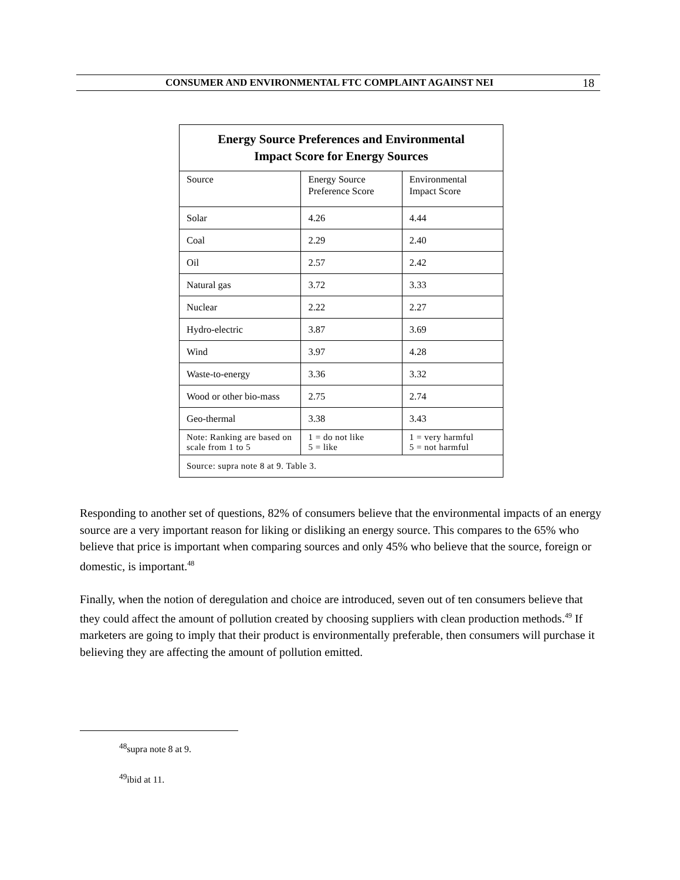CONSUMER AND ENVIRONMENTAL FTC COMPLAINT AGAINST NEI
18
| Energy Source Preferences and Environmental Impact Score for Energy Sources | | |
| Source | Energy Source Preference Score | Environmental Impact Score |
| Solar | 4.26 | 4.44 |
| Coal | 2.29 | 2.40 |
| Oil | 2.57 | 2.42 |
| Natural gas | 3.72 | 3.33 |
| Nuclear | 2.22 | 2.27 |
| Hydro-electric | 3.87 | 3.69 |
| Wind | 3.97 | 4.28 |
| Waste-to-energy | 3.36 | 3.32 |
| Wood or other bio-mass | 2.75 | 2.74 |
| Geo-thermal | 3.38 | 3.43 |
| Note: Ranking are based on scale from 1 to 5 | 1 = do not like 5 = like | 1 = very harmful 5 = not harmful |
| Source: supra note 8 at 9. Table 3. | | |
Responding to another set of questions, 82% of consumers believe that the environmental impacts of an energy source are a very important reason for liking or disliking an energy source. This compares to the 65% who believe that price is important when comparing sources and only 45% who believe that the source, foreign or domestic, is important.<sup>48</sup>
Finally, when the notion of deregulation and choice are introduced, seven out of ten consumers believe that they could affect the amount of pollution created by choosing suppliers with clean production methods.<sup>49</sup> If marketers are going to imply that their product is environmentally preferable, then consumers will purchase it believing they are affecting the amount of pollution emitted.
<sup>48</sup> supra note 8 at 9.
<sup>49</sup> ibid at 11.